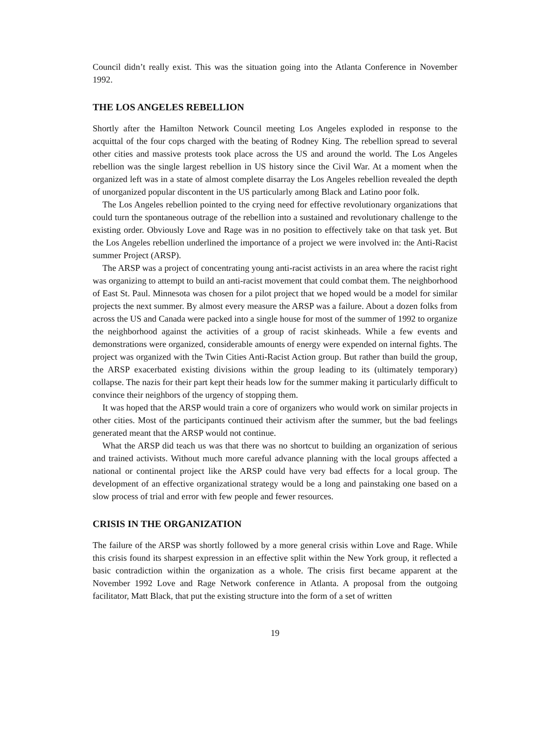Council didn’t really exist. This was the situation going into the Atlanta Conference in November 1992.
THE LOS ANGELES REBELLION
Shortly after the Hamilton Network Council meeting Los Angeles exploded in response to the acquittal of the four cops charged with the beating of Rodney King. The rebellion spread to several other cities and massive protests took place across the US and around the world. The Los Angeles rebellion was the single largest rebellion in US history since the Civil War. At a moment when the organized left was in a state of almost complete disarray the Los Angeles rebellion revealed the depth of unorganized popular discontent in the US particularly among Black and Latino poor folk.
The Los Angeles rebellion pointed to the crying need for effective revolutionary organizations that could turn the spontaneous outrage of the rebellion into a sustained and revolutionary challenge to the existing order. Obviously Love and Rage was in no position to effectively take on that task yet. But the Los Angeles rebellion underlined the importance of a project we were involved in: the Anti-Racist summer Project (ARSP).
The ARSP was a project of concentrating young anti-racist activists in an area where the racist right was organizing to attempt to build an anti-racist movement that could combat them. The neighborhood of East St. Paul. Minnesota was chosen for a pilot project that we hoped would be a model for similar projects the next summer. By almost every measure the ARSP was a failure. About a dozen folks from across the US and Canada were packed into a single house for most of the summer of 1992 to organize the neighborhood against the activities of a group of racist skinheads. While a few events and demonstrations were organized, considerable amounts of energy were expended on internal fights. The project was organized with the Twin Cities Anti-Racist Action group. But rather than build the group, the ARSP exacerbated existing divisions within the group leading to its (ultimately temporary) collapse. The nazis for their part kept their heads low for the summer making it particularly difficult to convince their neighbors of the urgency of stopping them.
It was hoped that the ARSP would train a core of organizers who would work on similar projects in other cities. Most of the participants continued their activism after the summer, but the bad feelings generated meant that the ARSP would not continue.
What the ARSP did teach us was that there was no shortcut to building an organization of serious and trained activists. Without much more careful advance planning with the local groups affected a national or continental project like the ARSP could have very bad effects for a local group. The development of an effective organizational strategy would be a long and painstaking one based on a slow process of trial and error with few people and fewer resources.
CRISIS IN THE ORGANIZATION
The failure of the ARSP was shortly followed by a more general crisis within Love and Rage. While this crisis found its sharpest expression in an effective split within the New York group, it reflected a basic contradiction within the organization as a whole. The crisis first became apparent at the November 1992 Love and Rage Network conference in Atlanta. A proposal from the outgoing facilitator, Matt Black, that put the existing structure into the form of a set of written
19